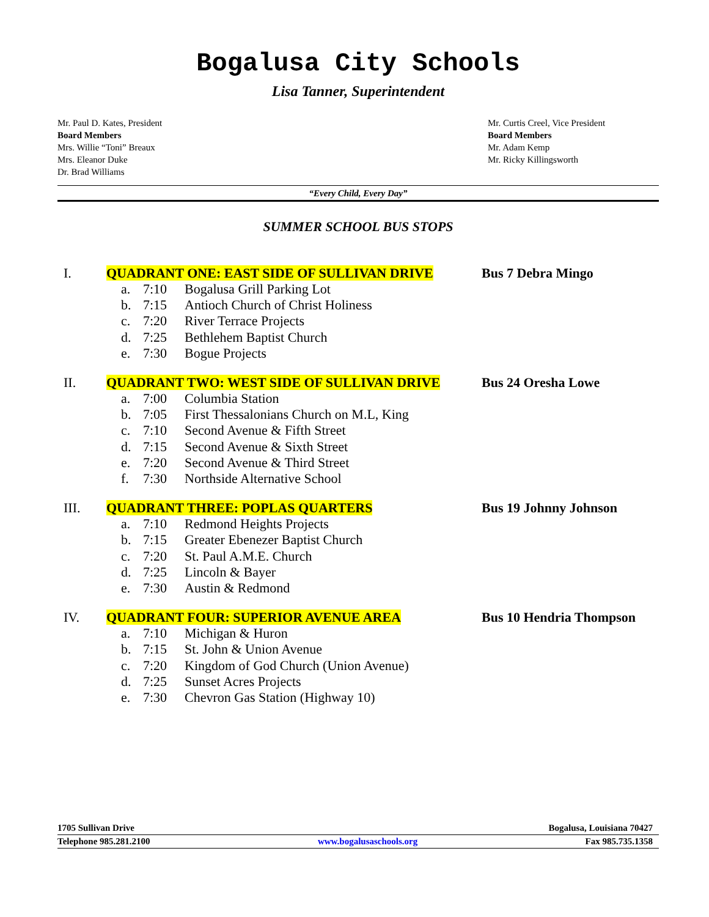Bogalusa City Schools
Lisa Tanner, Superintendent
Mr. Paul D. Kates, President
Board Members
Mrs. Willie “Toni” Breaux
Mrs. Eleanor Duke
Dr. Brad Williams
Mr. Curtis Creel, Vice President
Board Members
Mr. Adam Kemp
Mr. Ricky Killingsworth
“Every Child, Every Day”
SUMMER SCHOOL BUS STOPS
I. QUADRANT ONE: EAST SIDE OF SULLIVAN DRIVE Bus 7 Debra Mingo
a. 7:10 Bogalusa Grill Parking Lot
b. 7:15 Antioch Church of Christ Holiness
c. 7:20 River Terrace Projects
d. 7:25 Bethlehem Baptist Church
e. 7:30 Bogue Projects
II. QUADRANT TWO: WEST SIDE OF SULLIVAN DRIVE Bus 24 Oresha Lowe
a. 7:00 Columbia Station
b. 7:05 First Thessalonians Church on M.L, King
c. 7:10 Second Avenue & Fifth Street
d. 7:15 Second Avenue & Sixth Street
e. 7:20 Second Avenue & Third Street
f. 7:30 Northside Alternative School
III. QUADRANT THREE: POPLAS QUARTERS Bus 19 Johnny Johnson
a. 7:10 Redmond Heights Projects
b. 7:15 Greater Ebenezer Baptist Church
c. 7:20 St. Paul A.M.E. Church
d. 7:25 Lincoln & Bayer
e. 7:30 Austin & Redmond
IV. QUADRANT FOUR: SUPERIOR AVENUE AREA Bus 10 Hendria Thompson
a. 7:10 Michigan & Huron
b. 7:15 St. John & Union Avenue
c. 7:20 Kingdom of God Church (Union Avenue)
d. 7:25 Sunset Acres Projects
e. 7:30 Chevron Gas Station (Highway 10)
1705 Sullivan Drive Bogalusa, Louisiana 70427
Telephone 985.281.2100 www.bogalusaschools.org Fax 985.735.1358